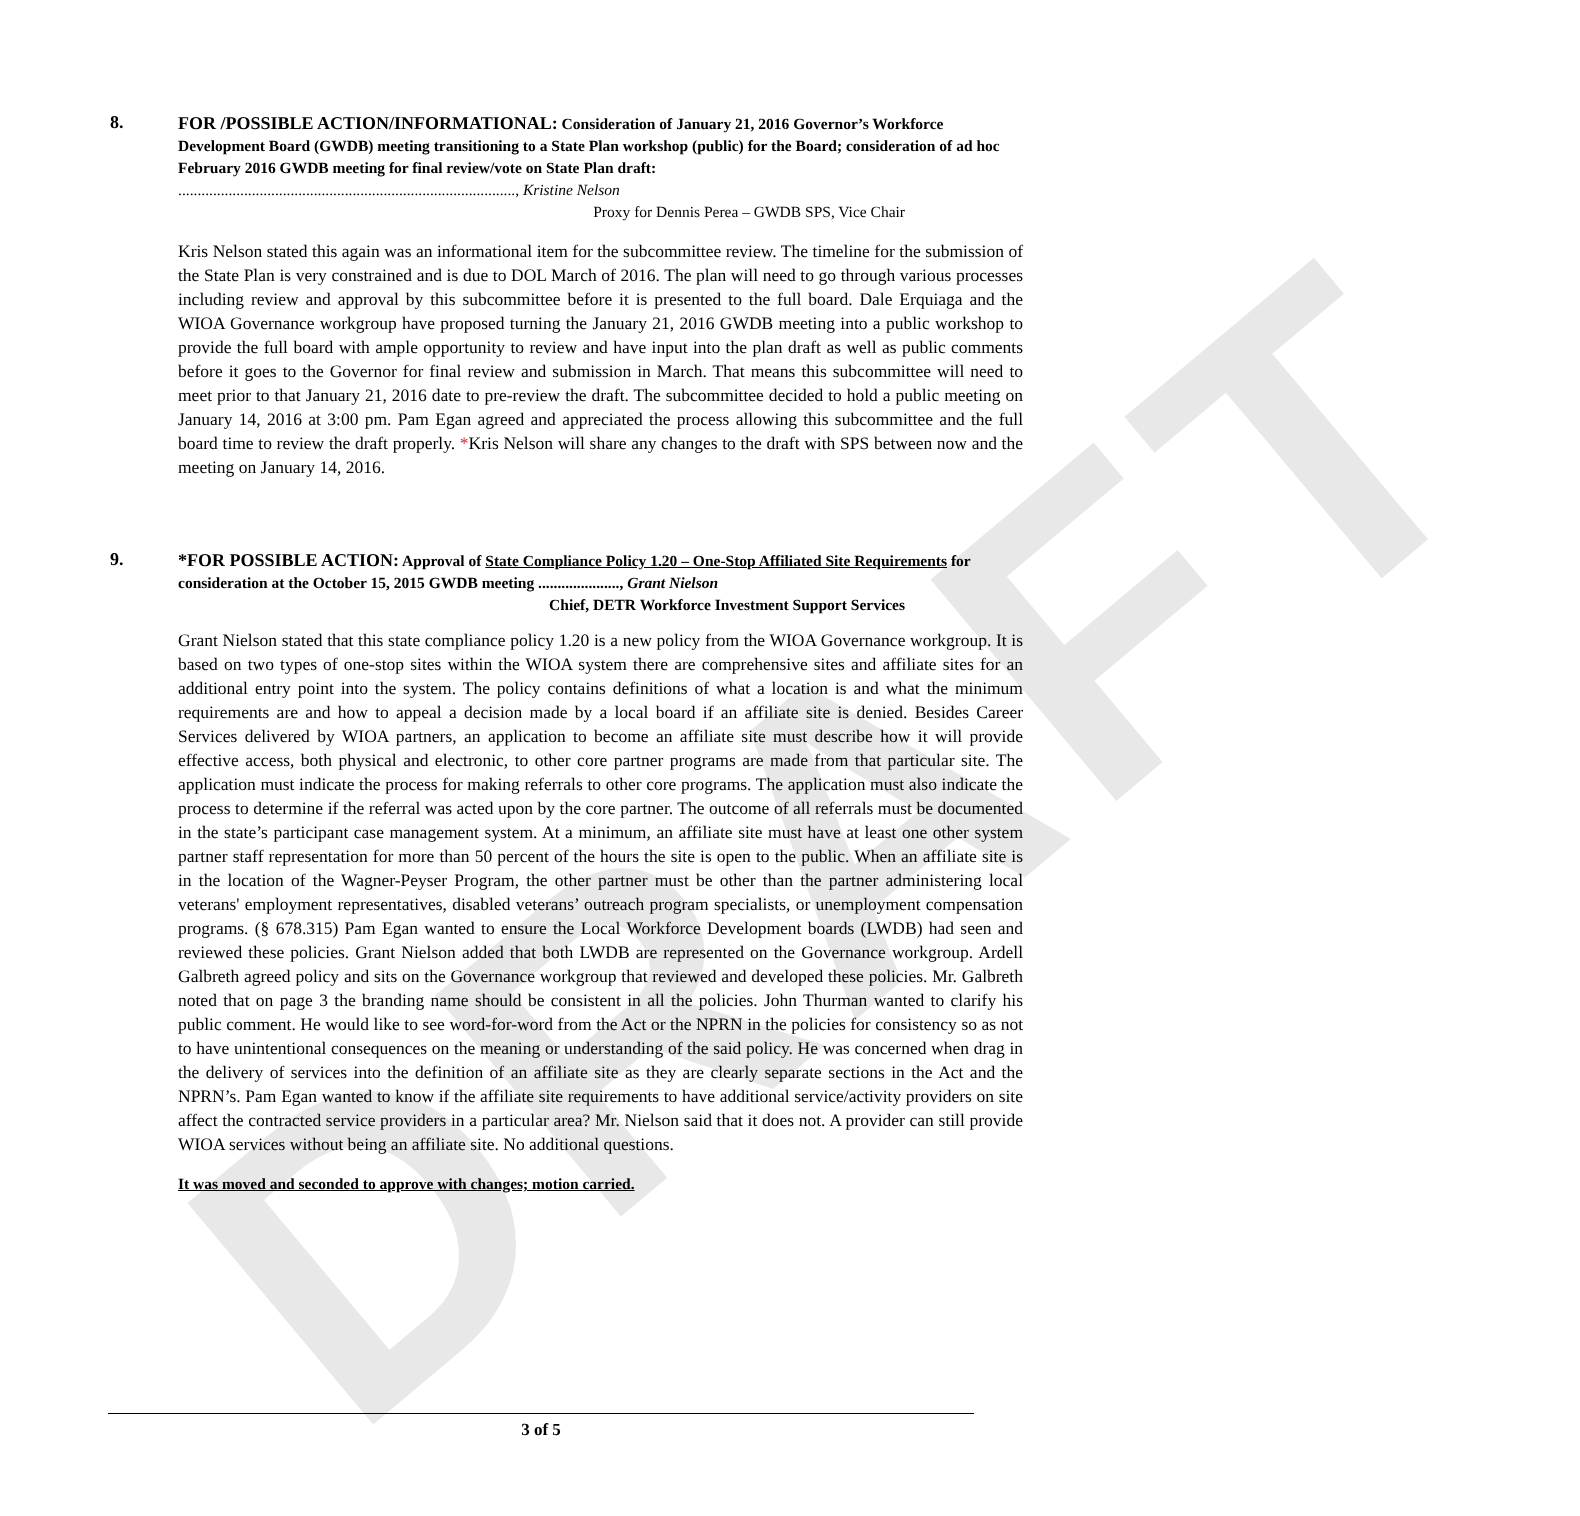DRAFT
8.
FOR /POSSIBLE ACTION/INFORMATIONAL: Consideration of January 21, 2016 Governor’s Workforce Development Board (GWDB) meeting transitioning to a State Plan workshop (public) for the Board; consideration of ad hoc February 2016 GWDB meeting for final review/vote on State Plan draft: ......................................................................................., Kristine Nelson
Proxy for Dennis Perea – GWDB SPS, Vice Chair
Kris Nelson stated this again was an informational item for the subcommittee review. The timeline for the submission of the State Plan is very constrained and is due to DOL March of 2016. The plan will need to go through various processes including review and approval by this subcommittee before it is presented to the full board. Dale Erquiaga and the WIOA Governance workgroup have proposed turning the January 21, 2016 GWDB meeting into a public workshop to provide the full board with ample opportunity to review and have input into the plan draft as well as public comments before it goes to the Governor for final review and submission in March. That means this subcommittee will need to meet prior to that January 21, 2016 date to pre-review the draft. The subcommittee decided to hold a public meeting on January 14, 2016 at 3:00 pm. Pam Egan agreed and appreciated the process allowing this subcommittee and the full board time to review the draft properly. *Kris Nelson will share any changes to the draft with SPS between now and the meeting on January 14, 2016.
9.
*FOR POSSIBLE ACTION: Approval of State Compliance Policy 1.20 – One-Stop Affiliated Site Requirements for consideration at the October 15, 2015 GWDB meeting ....................., Grant Nielson
Chief, DETR Workforce Investment Support Services
Grant Nielson stated that this state compliance policy 1.20 is a new policy from the WIOA Governance workgroup. It is based on two types of one-stop sites within the WIOA system there are comprehensive sites and affiliate sites for an additional entry point into the system. The policy contains definitions of what a location is and what the minimum requirements are and how to appeal a decision made by a local board if an affiliate site is denied. Besides Career Services delivered by WIOA partners, an application to become an affiliate site must describe how it will provide effective access, both physical and electronic, to other core partner programs are made from that particular site. The application must indicate the process for making referrals to other core programs. The application must also indicate the process to determine if the referral was acted upon by the core partner. The outcome of all referrals must be documented in the state’s participant case management system. At a minimum, an affiliate site must have at least one other system partner staff representation for more than 50 percent of the hours the site is open to the public. When an affiliate site is in the location of the Wagner-Peyser Program, the other partner must be other than the partner administering local veterans' employment representatives, disabled veterans’ outreach program specialists, or unemployment compensation programs. (§ 678.315) Pam Egan wanted to ensure the Local Workforce Development boards (LWDB) had seen and reviewed these policies. Grant Nielson added that both LWDB are represented on the Governance workgroup. Ardell Galbreth agreed policy and sits on the Governance workgroup that reviewed and developed these policies. Mr. Galbreth noted that on page 3 the branding name should be consistent in all the policies. John Thurman wanted to clarify his public comment. He would like to see word-for-word from the Act or the NPRN in the policies for consistency so as not to have unintentional consequences on the meaning or understanding of the said policy. He was concerned when drag in the delivery of services into the definition of an affiliate site as they are clearly separate sections in the Act and the NPRN’s. Pam Egan wanted to know if the affiliate site requirements to have additional service/activity providers on site affect the contracted service providers in a particular area? Mr. Nielson said that it does not. A provider can still provide WIOA services without being an affiliate site. No additional questions.
It was moved and seconded to approve with changes; motion carried.
3 of 5